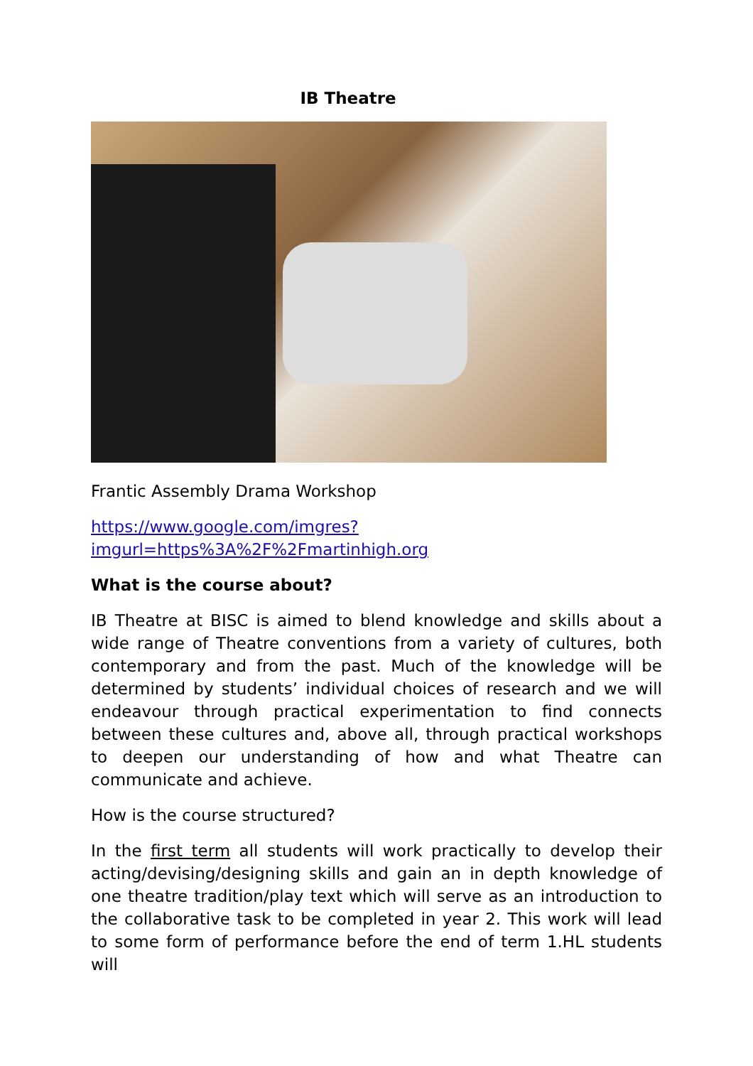IB Theatre
Frantic Assembly Drama Workshop
https://www.google.com/imgres?
imgurl=https%3A%2F%2Fmartinhigh.org
What is the course about?
IB Theatre at BISC is aimed to blend knowledge and skills about a wide range of Theatre conventions from a variety of cultures, both contemporary and from the past. Much of the knowledge will be determined by students’ individual choices of research and we will endeavour through practical experimentation to find connects between these cultures and, above all, through practical workshops to deepen our understanding of how and what Theatre can communicate and achieve.
How is the course structured?
In the first term all students will work practically to develop their acting/devising/designing skills and gain an in depth knowledge of one theatre tradition/play text which will serve as an introduction to the collaborative task to be completed in year 2. This work will lead to some form of performance before the end of term 1.HL students will